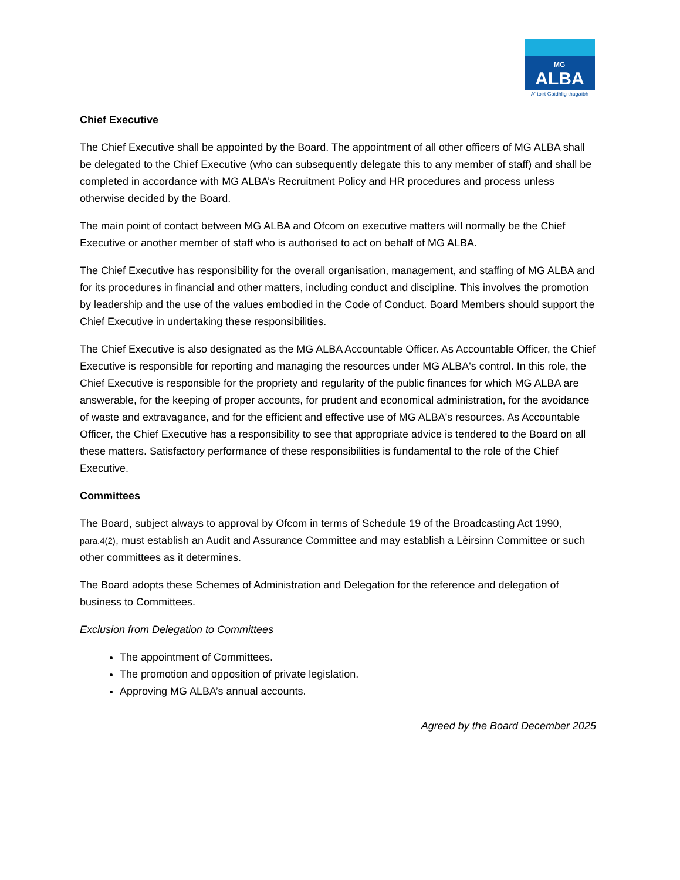MG
ALBA
A' toirt Gàidhlig thugaibh
Chief Executive
The Chief Executive shall be appointed by the Board. The appointment of all other officers of MG ALBA shall be delegated to the Chief Executive (who can subsequently delegate this to any member of staff) and shall be completed in accordance with MG ALBA’s Recruitment Policy and HR procedures and process unless otherwise decided by the Board.
The main point of contact between MG ALBA and Ofcom on executive matters will normally be the Chief Executive or another member of staff who is authorised to act on behalf of MG ALBA.
The Chief Executive has responsibility for the overall organisation, management, and staffing of MG ALBA and for its procedures in financial and other matters, including conduct and discipline. This involves the promotion by leadership and the use of the values embodied in the Code of Conduct. Board Members should support the Chief Executive in undertaking these responsibilities.
The Chief Executive is also designated as the MG ALBA Accountable Officer. As Accountable Officer, the Chief Executive is responsible for reporting and managing the resources under MG ALBA's control. In this role, the Chief Executive is responsible for the propriety and regularity of the public finances for which MG ALBA are answerable, for the keeping of proper accounts, for prudent and economical administration, for the avoidance of waste and extravagance, and for the efficient and effective use of MG ALBA's resources. As Accountable Officer, the Chief Executive has a responsibility to see that appropriate advice is tendered to the Board on all these matters. Satisfactory performance of these responsibilities is fundamental to the role of the Chief Executive.
Committees
The Board, subject always to approval by Ofcom in terms of Schedule 19 of the Broadcasting Act 1990, para.4(2), must establish an Audit and Assurance Committee and may establish a Lèirsinn Committee or such other committees as it determines.
The Board adopts these Schemes of Administration and Delegation for the reference and delegation of business to Committees.
Exclusion from Delegation to Committees
The appointment of Committees.
The promotion and opposition of private legislation.
Approving MG ALBA’s annual accounts.
Agreed by the Board December 2025